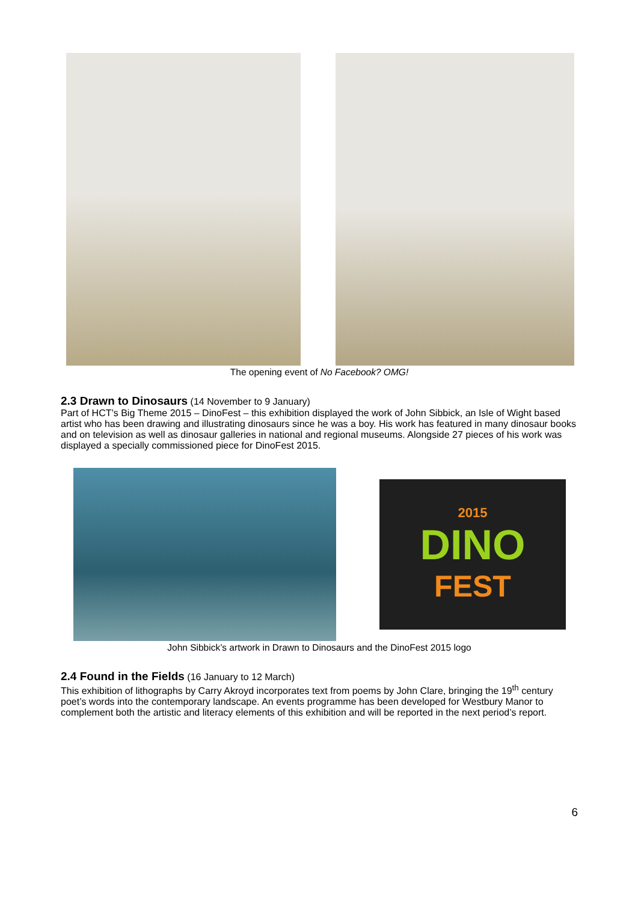The opening event of No Facebook? OMG!
2.3 Drawn to Dinosaurs
(14 November to 9 January)
Part of HCT’s Big Theme 2015 – DinoFest – this exhibition displayed the work of John Sibbick, an Isle of Wight based artist who has been drawing and illustrating dinosaurs since he was a boy. His work has featured in many dinosaur books and on television as well as dinosaur galleries in national and regional museums. Alongside 27 pieces of his work was displayed a specially commissioned piece for DinoFest 2015.
2015
DINO
FEST
John Sibbick’s artwork in Drawn to Dinosaurs and the DinoFest 2015 logo
2.4 Found in the Fields
(16 January to 12 March)
This exhibition of lithographs by Carry Akroyd incorporates text from poems by John Clare, bringing the 19<sup>th</sup> century poet’s words into the contemporary landscape. An events programme has been developed for Westbury Manor to complement both the artistic and literacy elements of this exhibition and will be reported in the next period’s report.
6